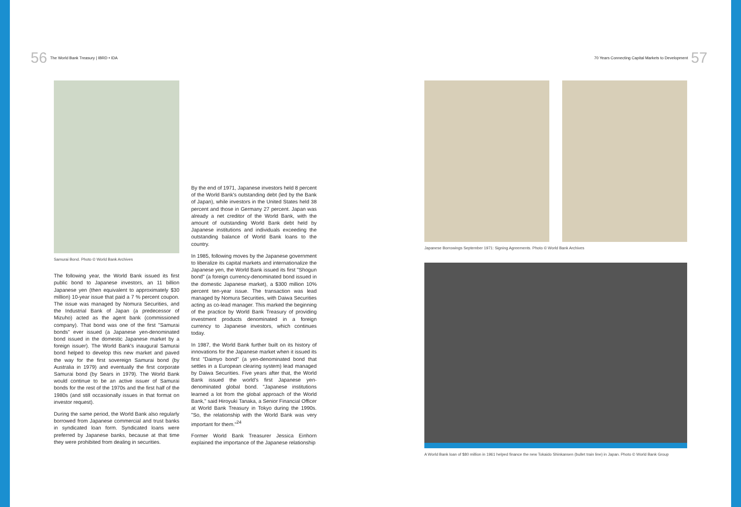56 The World Bank Treasury | IBRD • IDA
70 Years Connecting Capital Markets to Development 57
Samurai Bond. Photo © World Bank Archives
The following year, the World Bank issued its first public bond to Japanese investors, an 11 billion Japanese yen (then equivalent to approximately $30 million) 10-year issue that paid a 7 % percent coupon. The issue was managed by Nomura Securities, and the Industrial Bank of Japan (a predecessor of Mizuho) acted as the agent bank (commissioned company). That bond was one of the first "Samurai bonds" ever issued (a Japanese yen-denominated bond issued in the domestic Japanese market by a foreign issuer). The World Bank's inaugural Samurai bond helped to develop this new market and paved the way for the first sovereign Samurai bond (by Australia in 1979) and eventually the first corporate Samurai bond (by Sears in 1979). The World Bank would continue to be an active issuer of Samurai bonds for the rest of the 1970s and the first half of the 1980s (and still occasionally issues in that format on investor request).
During the same period, the World Bank also regularly borrowed from Japanese commercial and trust banks in syndicated loan form. Syndicated loans were preferred by Japanese banks, because at that time they were prohibited from dealing in securities.
By the end of 1971, Japanese investors held 8 percent of the World Bank's outstanding debt (led by the Bank of Japan), while investors in the United States held 38 percent and those in Germany 27 percent. Japan was already a net creditor of the World Bank, with the amount of outstanding World Bank debt held by Japanese institutions and individuals exceeding the outstanding balance of World Bank loans to the country.
In 1985, following moves by the Japanese government to liberalize its capital markets and internationalize the Japanese yen, the World Bank issued its first "Shogun bond" (a foreign currency-denominated bond issued in the domestic Japanese market), a $300 million 10% percent ten-year issue. The transaction was lead managed by Nomura Securities, with Daiwa Securities acting as co-lead manager. This marked the beginning of the practice by World Bank Treasury of providing investment products denominated in a foreign currency to Japanese investors, which continues today.
In 1987, the World Bank further built on its history of innovations for the Japanese market when it issued its first "Daimyo bond" (a yen-denominated bond that settles in a European clearing system) lead managed by Daiwa Securities. Five years after that, the World Bank issued the world's first Japanese yen-denominated global bond. "Japanese institutions learned a lot from the global approach of the World Bank," said Hiroyuki Tanaka, a Senior Financial Officer at World Bank Treasury in Tokyo during the 1990s. "So, the relationship with the World Bank was very important for them."<sup>24</sup>
Former World Bank Treasurer Jessica Einhorn explained the importance of the Japanese relationship
Japanese Borrowings September 1971: Signing Agreements. Photo © World Bank Archives
A World Bank loan of $80 million in 1961 helped finance the new Tokaido Shinkansen (bullet train line) in Japan. Photo © World Bank Group